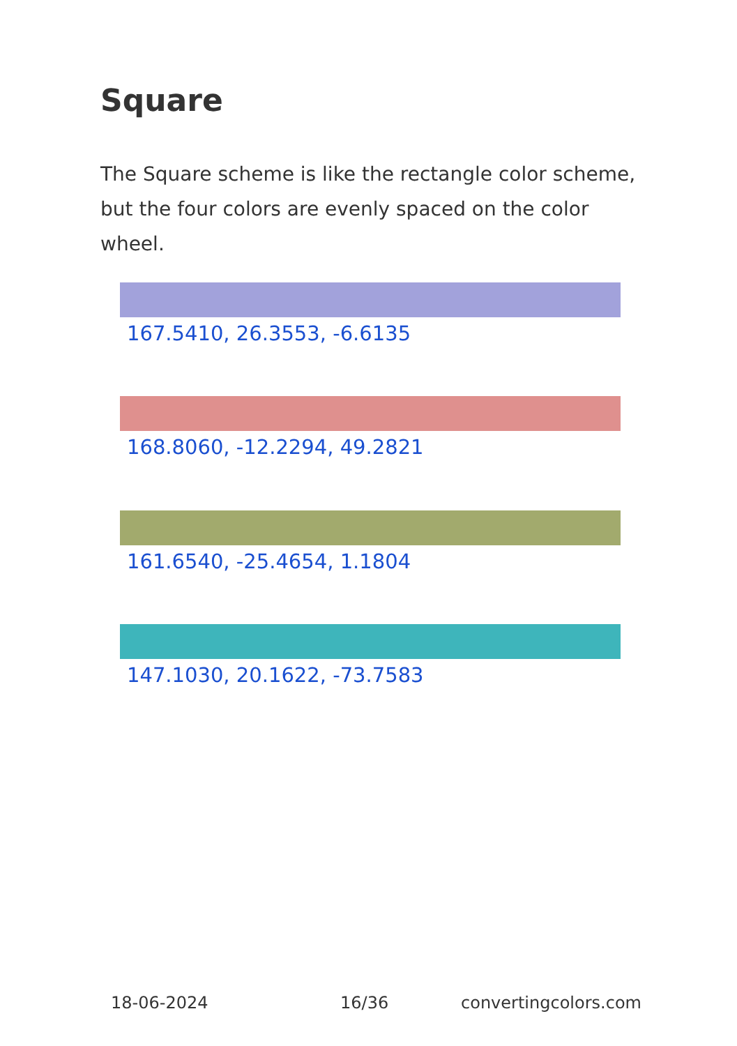Square
The Square scheme is like the rectangle color scheme, but the four colors are evenly spaced on the color wheel.
167.5410, 26.3553, -6.6135
168.8060, -12.2294, 49.2821
161.6540, -25.4654, 1.1804
147.1030, 20.1622, -73.7583
18-06-2024 16/36 convertingcolors.com